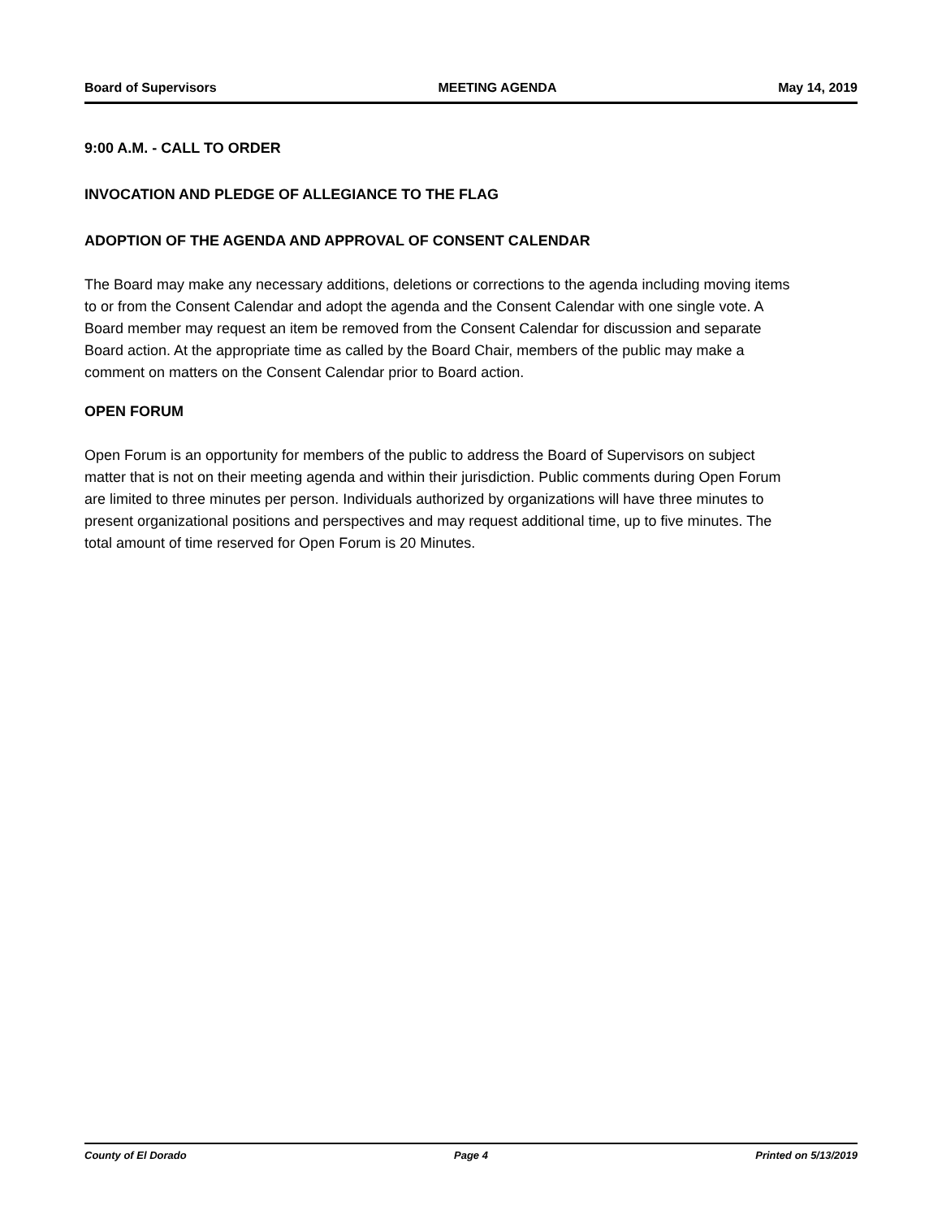Board of Supervisors MEETING AGENDA May 14, 2019
9:00 A.M. - CALL TO ORDER
INVOCATION AND PLEDGE OF ALLEGIANCE TO THE FLAG
ADOPTION OF THE AGENDA AND APPROVAL OF CONSENT CALENDAR
The Board may make any necessary additions, deletions or corrections to the agenda including moving items to or from the Consent Calendar and adopt the agenda and the Consent Calendar with one single vote. A Board member may request an item be removed from the Consent Calendar for discussion and separate Board action. At the appropriate time as called by the Board Chair, members of the public may make a comment on matters on the Consent Calendar prior to Board action.
OPEN FORUM
Open Forum is an opportunity for members of the public to address the Board of Supervisors on subject matter that is not on their meeting agenda and within their jurisdiction. Public comments during Open Forum are limited to three minutes per person. Individuals authorized by organizations will have three minutes to present organizational positions and perspectives and may request additional time, up to five minutes. The total amount of time reserved for Open Forum is 20 Minutes.
County of El Dorado Page 4 Printed on 5/13/2019